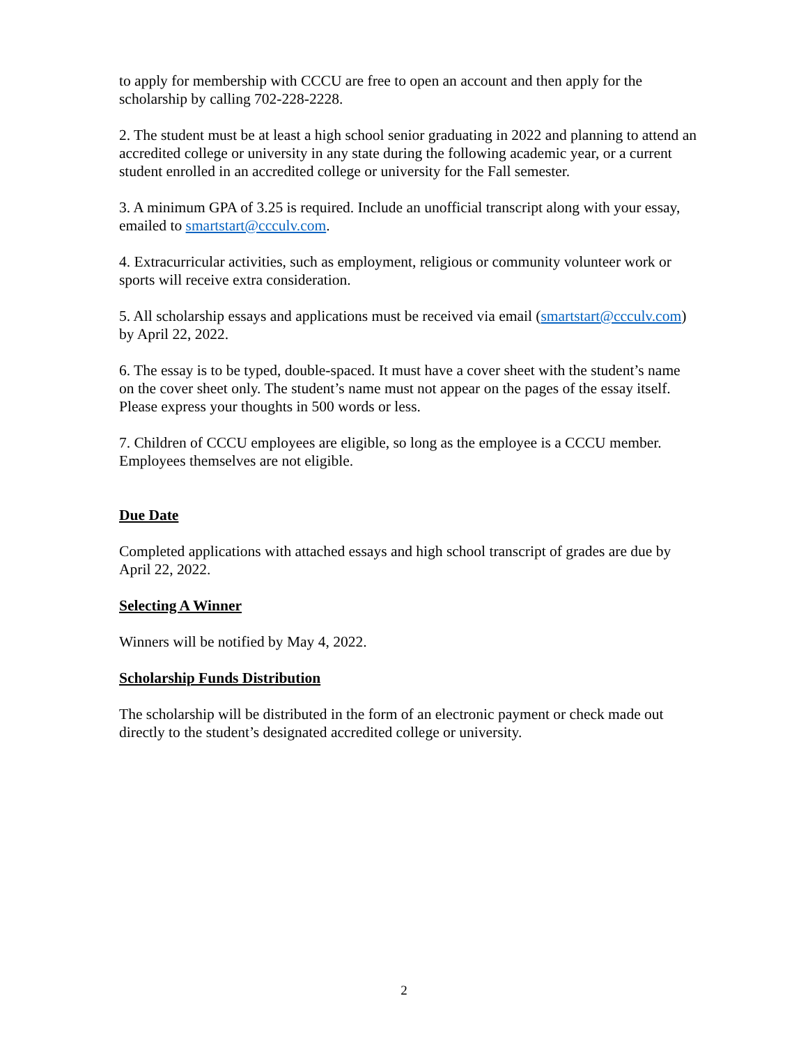to apply for membership with CCCU are free to open an account and then apply for the scholarship by calling 702-228-2228.
2. The student must be at least a high school senior graduating in 2022 and planning to attend an accredited college or university in any state during the following academic year, or a current student enrolled in an accredited college or university for the Fall semester.
3. A minimum GPA of 3.25 is required. Include an unofficial transcript along with your essay, emailed to smartstart@ccculv.com.
4. Extracurricular activities, such as employment, religious or community volunteer work or sports will receive extra consideration.
5. All scholarship essays and applications must be received via email (smartstart@ccculv.com) by April 22, 2022.
6. The essay is to be typed, double-spaced. It must have a cover sheet with the student’s name on the cover sheet only. The student’s name must not appear on the pages of the essay itself. Please express your thoughts in 500 words or less.
7. Children of CCCU employees are eligible, so long as the employee is a CCCU member. Employees themselves are not eligible.
Due Date
Completed applications with attached essays and high school transcript of grades are due by April 22, 2022.
Selecting A Winner
Winners will be notified by May 4, 2022.
Scholarship Funds Distribution
The scholarship will be distributed in the form of an electronic payment or check made out directly to the student’s designated accredited college or university.
2